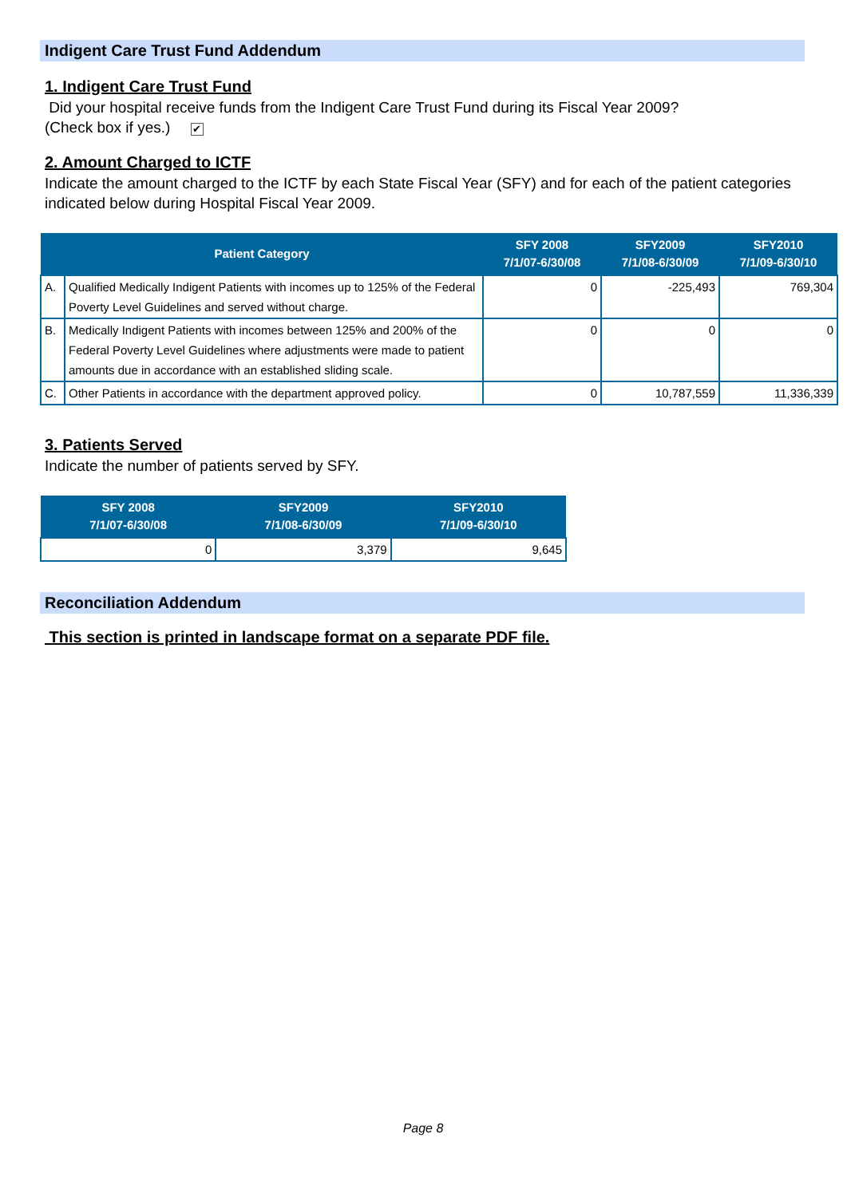Indigent Care Trust Fund Addendum
1. Indigent Care Trust Fund
Did your hospital receive funds from the Indigent Care Trust Fund during its Fiscal Year 2009?
(Check box if yes.) ✔
2. Amount Charged to ICTF
Indicate the amount charged to the ICTF by each State Fiscal Year (SFY) and for each of the patient categories indicated below during Hospital Fiscal Year 2009.
| Patient Category | | SFY 2008 7/1/07-6/30/08 | SFY2009 7/1/08-6/30/09 | SFY2010 7/1/09-6/30/10 |
| --- | --- | --- | --- | --- |
| A. | Qualified Medically Indigent Patients with incomes up to 125% of the Federal Poverty Level Guidelines and served without charge. | 0 | -225,493 | 769,304 |
| B. | Medically Indigent Patients with incomes between 125% and 200% of the Federal Poverty Level Guidelines where adjustments were made to patient amounts due in accordance with an established sliding scale. | 0 | 0 | 0 |
| C. | Other Patients in accordance with the department approved policy. | 0 | 10,787,559 | 11,336,339 |
3. Patients Served
Indicate the number of patients served by SFY.
| SFY 2008 7/1/07-6/30/08 | SFY2009 7/1/08-6/30/09 | SFY2010 7/1/09-6/30/10 |
| --- | --- | --- |
| 0 | 3,379 | 9,645 |
Reconciliation Addendum
This section is printed in landscape format on a separate PDF file.
Page 8